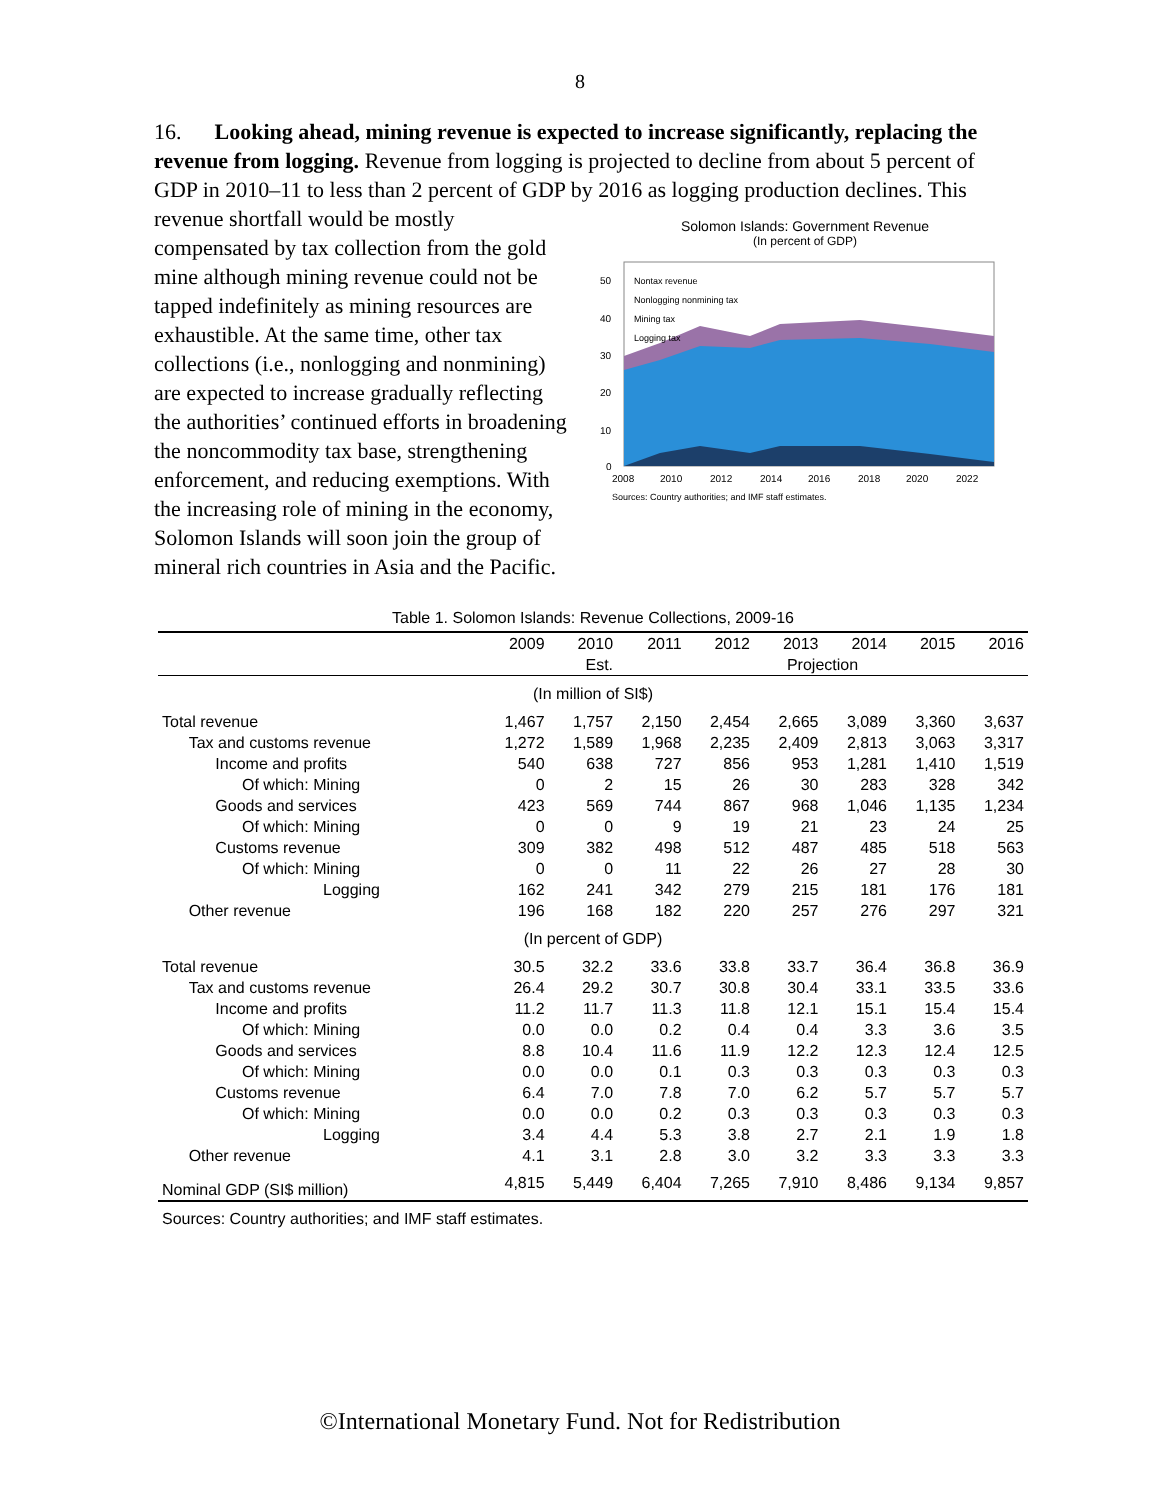8
16. Looking ahead, mining revenue is expected to increase significantly, replacing the revenue from logging. Revenue from logging is projected to decline from about 5 percent of GDP in 2010–11 to less than 2 percent of GDP by 2016 as logging production declines. This
revenue shortfall would be mostly compensated by tax collection from the gold mine although mining revenue could not be tapped indefinitely as mining resources are exhaustible. At the same time, other tax collections (i.e., nonlogging and nonmining) are expected to increase gradually reflecting the authorities’ continued efforts in broadening the noncommodity tax base, strengthening enforcement, and reducing exemptions. With the increasing role of mining in the economy, Solomon Islands will soon join the group of mineral rich countries in Asia and the Pacific.
Solomon Islands: Government Revenue
(In percent of GDP)
50
40
30
20
10
0
Nontax revenue
Nonlogging nonmining tax
Mining tax
Logging tax
2008
2010
2012
2014
2016
2018
2020
2022
Sources: Country authorities; and IMF staff estimates.
Table 1. Solomon Islands: Revenue Collections, 2009-16
| | 2009 | 2010 | 2011 | 2012 | 2013 | 2014 | 2015 | 2016 |
| --- | --- | --- | --- | --- | --- | --- | --- | --- |
| | | Est. | Projection | | | | | |
| (In million of SI$) | | | | | | | | |
| Total revenue | 1,467 | 1,757 | 2,150 | 2,454 | 2,665 | 3,089 | 3,360 | 3,637 |
| Tax and customs revenue | 1,272 | 1,589 | 1,968 | 2,235 | 2,409 | 2,813 | 3,063 | 3,317 |
| Income and profits | 540 | 638 | 727 | 856 | 953 | 1,281 | 1,410 | 1,519 |
| Of which: Mining | 0 | 2 | 15 | 26 | 30 | 283 | 328 | 342 |
| Goods and services | 423 | 569 | 744 | 867 | 968 | 1,046 | 1,135 | 1,234 |
| Of which: Mining | 0 | 0 | 9 | 19 | 21 | 23 | 24 | 25 |
| Customs revenue | 309 | 382 | 498 | 512 | 487 | 485 | 518 | 563 |
| Of which: Mining | 0 | 0 | 11 | 22 | 26 | 27 | 28 | 30 |
| Logging | 162 | 241 | 342 | 279 | 215 | 181 | 176 | 181 |
| Other revenue | 196 | 168 | 182 | 220 | 257 | 276 | 297 | 321 |
| (In percent of GDP) | | | | | | | | |
| Total revenue | 30.5 | 32.2 | 33.6 | 33.8 | 33.7 | 36.4 | 36.8 | 36.9 |
| Tax and customs revenue | 26.4 | 29.2 | 30.7 | 30.8 | 30.4 | 33.1 | 33.5 | 33.6 |
| Income and profits | 11.2 | 11.7 | 11.3 | 11.8 | 12.1 | 15.1 | 15.4 | 15.4 |
| Of which: Mining | 0.0 | 0.0 | 0.2 | 0.4 | 0.4 | 3.3 | 3.6 | 3.5 |
| Goods and services | 8.8 | 10.4 | 11.6 | 11.9 | 12.2 | 12.3 | 12.4 | 12.5 |
| Of which: Mining | 0.0 | 0.0 | 0.1 | 0.3 | 0.3 | 0.3 | 0.3 | 0.3 |
| Customs revenue | 6.4 | 7.0 | 7.8 | 7.0 | 6.2 | 5.7 | 5.7 | 5.7 |
| Of which: Mining | 0.0 | 0.0 | 0.2 | 0.3 | 0.3 | 0.3 | 0.3 | 0.3 |
| Logging | 3.4 | 4.4 | 5.3 | 3.8 | 2.7 | 2.1 | 1.9 | 1.8 |
| Other revenue | 4.1 | 3.1 | 2.8 | 3.0 | 3.2 | 3.3 | 3.3 | 3.3 |
| Nominal GDP (SI$ million) | 4,815 | 5,449 | 6,404 | 7,265 | 7,910 | 8,486 | 9,134 | 9,857 |
Sources: Country authorities; and IMF staff estimates.
©International Monetary Fund. Not for Redistribution